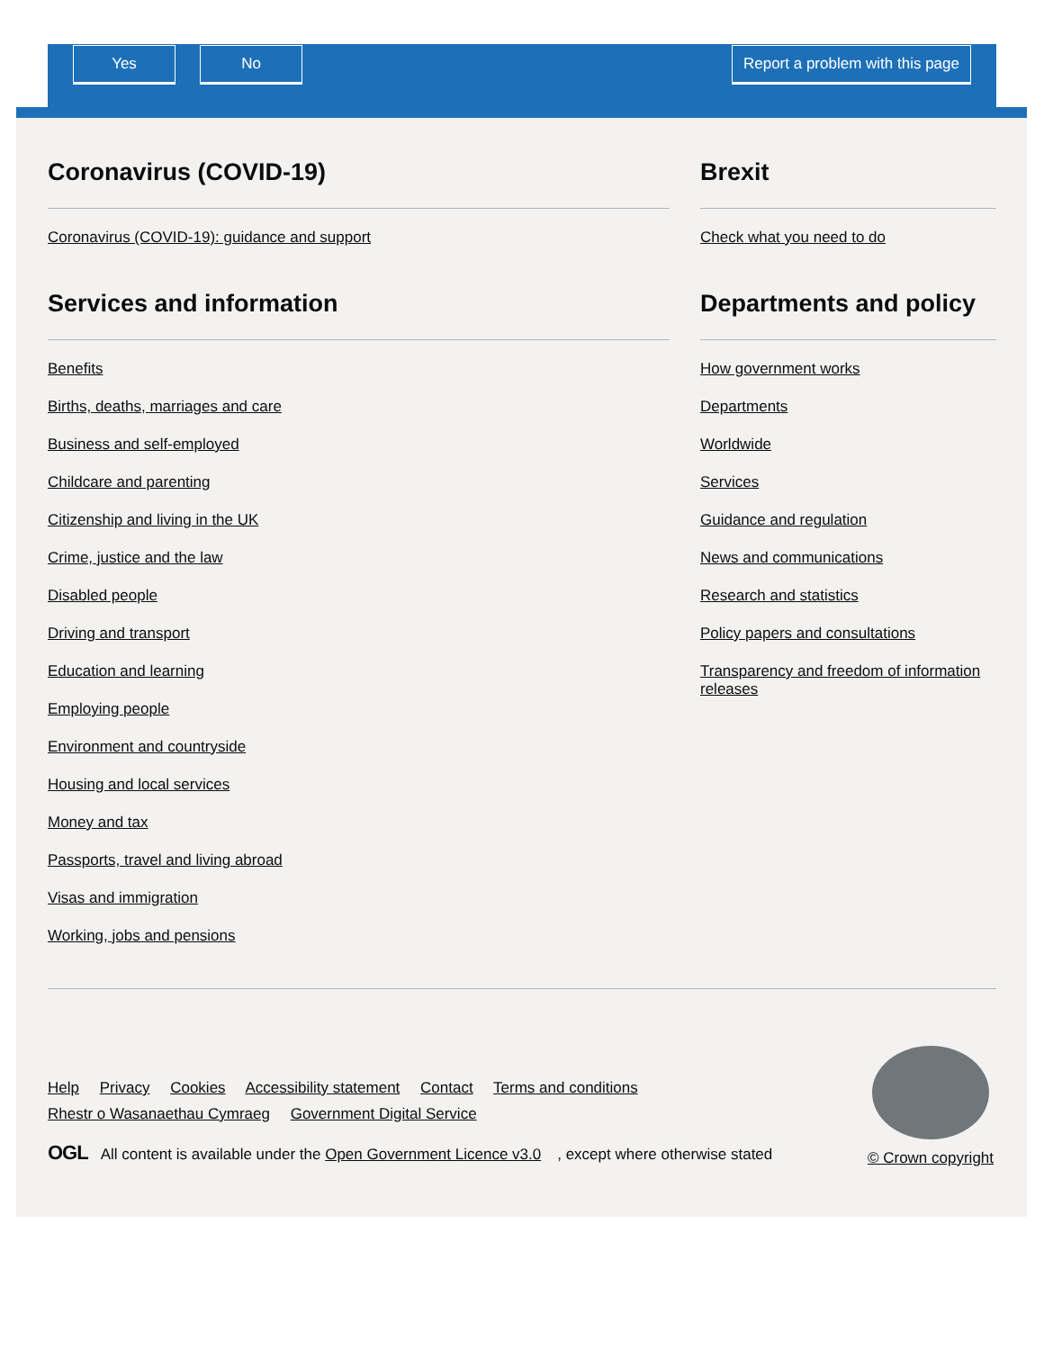Yes No Report a problem with this page
Coronavirus (COVID-19)
Coronavirus (COVID-19): guidance and support
Services and information
Benefits
Births, deaths, marriages and care
Business and self-employed
Childcare and parenting
Citizenship and living in the UK
Crime, justice and the law
Disabled people
Driving and transport
Education and learning
Employing people
Environment and countryside
Housing and local services
Money and tax
Passports, travel and living abroad
Visas and immigration
Working, jobs and pensions
Brexit
Check what you need to do
Departments and policy
How government works
Departments
Worldwide
Services
Guidance and regulation
News and communications
Research and statistics
Policy papers and consultations
Transparency and freedom of information releases
Help Privacy Cookies Accessibility statement Contact Terms and conditions
Rhestr o Wasanaethau Cymraeg Government Digital Service
OGL All content is available under the Open Government Licence v3.0, except where otherwise stated
© Crown copyright